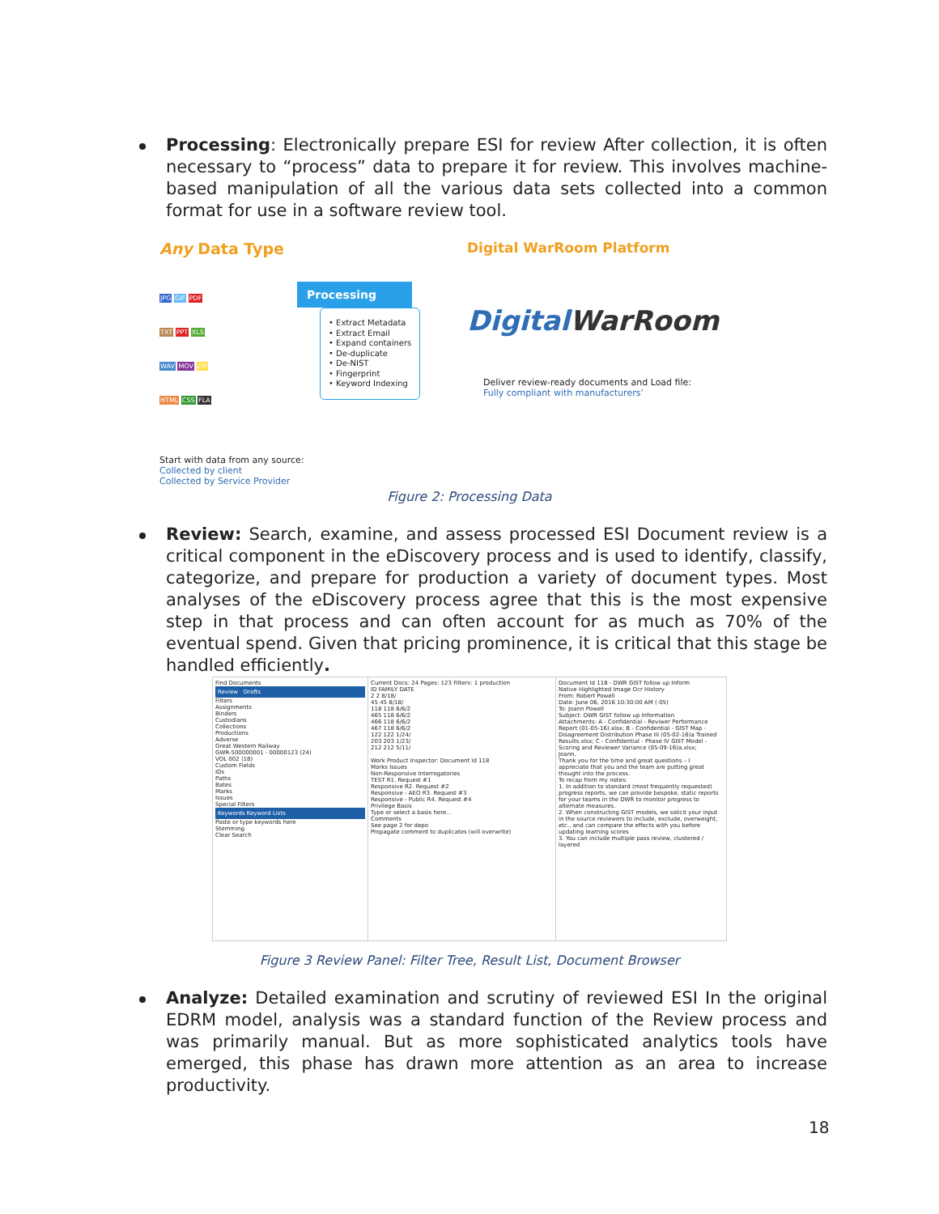Processing: Electronically prepare ESI for review After collection, it is often necessary to “process” data to prepare it for review. This involves machine-based manipulation of all the various data sets collected into a common format for use in a software review tool.
Any Data Type
JPG GIF PDF
TXT PPT XLS
WAV MOV ZIP
HTML CSS FLA
Processing
• Extract Metadata
• Extract Email
• Expand containers
• De-duplicate
• De-NIST
• Fingerprint
• Keyword Indexing
Start with data from any source:
Collected by client
Collected by Service Provider
Digital WarRoom Platform
Digital WarRoom
Deliver review-ready documents and Load file:
Fully compliant with manufacturers’
Figure 2: Processing Data
Review: Search, examine, and assess processed ESI Document review is a critical component in the eDiscovery process and is used to identify, classify, categorize, and prepare for production a variety of document types. Most analyses of the eDiscovery process agree that this is the most expensive step in that process and can often account for as much as 70% of the eventual spend. Given that pricing prominence, it is critical that this stage be handled efficiently.
Find Documents
Review Drafts
Filters
Assignments
Binders
Custodians
Collections
Productions
Adverse
Great Western Railway
GWR-500000001 - 00000123 (24)
VOL 002 (18)
Custom Fields
IDs
Paths
Bates
Marks
Issues
Special Filters
Keywords Keyword Lists
Paste or type keywords here
Stemming
Clear Search
Current Docs: 24 Pages: 123 Filters: 1 production
ID FAMILY DATE
2 2 8/18/
45 45 8/18/
118 118 6/6/2
465 118 6/6/2
466 118 6/6/2
467 118 6/6/2
122 122 1/24/
203 203 1/23/
212 212 5/11/
Work Product Inspector: Document Id 118
Marks Issues
Non-Responsive Interrogatories
TEST R1. Request #1
Responsive R2. Request #2
Responsive - AEO R3. Request #3
Responsive - Public R4. Request #4
Privilege Basis
Type or select a basis here...
Comments
See page 2 for depo
Propagate comment to duplicates (will overwrite)
Document Id 118 - DWR GIST follow up Inform
Native Highlighted Image Ocr History
From: Robert Powell
Date: June 06, 2016 10:30:00 AM (-05)
To: Joann Powell
Subject: DWR GIST follow up Information
Attachments: A - Confidential - Reviwer Performance Report (01-05-16).xlsx; B - Confidential - GIST Map - Disagreement Distribution Phase III (05-02-16)a Trained Results.xlsx; C - Confidential - Phase IV GIST Model - Scoring and Reviewer Variance (05-09-16)a.xlsx;
Joann,
Thank you for the time and great questions – I appreciate that you and the team are putting great thought into the process.
To recap from my notes:
1. In addition to standard (most frequently requested) progress reports, we can provide bespoke, static reports for your teams in the DWR to monitor progress to alternate measures.
2. When constructing GIST models, we solicit your input in the source reviewers to include, exclude, overweight, etc., and can compare the effects with you before updating learning scores
3. You can include multiple pass review, clustered / layered
Figure 3 Review Panel: Filter Tree, Result List, Document Browser
Analyze: Detailed examination and scrutiny of reviewed ESI In the original EDRM model, analysis was a standard function of the Review process and was primarily manual. But as more sophisticated analytics tools have emerged, this phase has drawn more attention as an area to increase productivity.
18